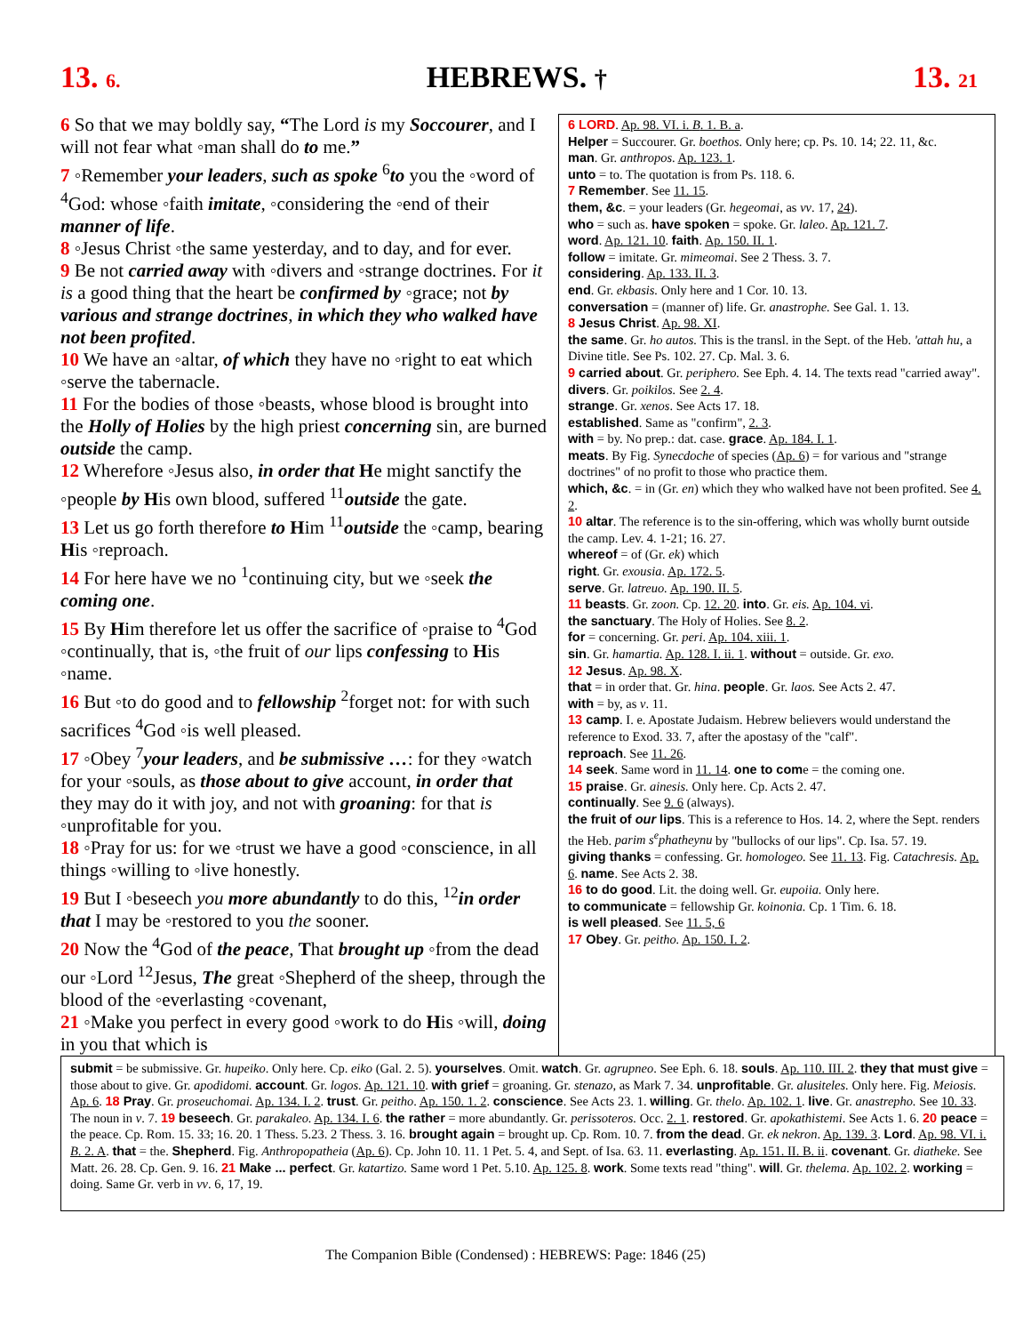13. 6. HEBREWS. † 13. 21
6 So that we may boldly say, “The Lord is my Soccourer, and I will not fear what ◦man shall do to me.”
7 ◦Remember your leaders, such as spoke <sup>6</sup>to you the ◦word of <sup>4</sup>God: whose ◦faith imitate, ◦considering the ◦end of their manner of life.
8 ◦Jesus Christ ◦the same yesterday, and to day, and for ever.
9 Be not carried away with ◦divers and ◦strange doctrines. For it is a good thing that the heart be confirmed by ◦grace; not by various and strange doctrines, in which they who walked have not been profited.
10 We have an ◦altar, of which they have no ◦right to eat which ◦serve the tabernacle.
11 For the bodies of those ◦beasts, whose blood is brought into the Holly of Holies by the high priest concerning sin, are burned outside the camp.
12 Wherefore ◦Jesus also, in order that He might sanctify the ◦people by His own blood, suffered <sup>11</sup>outside the gate.
13 Let us go forth therefore to Him <sup>11</sup>outside the ◦camp, bearing His ◦reproach.
14 For here have we no <sup>1</sup>continuing city, but we ◦seek the coming one.
15 By Him therefore let us offer the sacrifice of ◦praise to <sup>4</sup>God ◦continually, that is, ◦the fruit of our lips confessing to His ◦name.
16 But ◦to do good and to fellowship <sup>2</sup>forget not: for with such sacrifices <sup>4</sup>God ◦is well pleased.
17 ◦Obey <sup>7</sup>your leaders, and be submissive …: for they ◦watch for your ◦souls, as those about to give account, in order that they may do it with joy, and not with groaning: for that is ◦unprofitable for you.
18 ◦Pray for us: for we ◦trust we have a good ◦conscience, in all things ◦willing to ◦live honestly.
19 But I ◦beseech you more abundantly to do this, <sup>12</sup>in order that I may be ◦restored to you the sooner.
20 Now the <sup>4</sup>God of the peace, That brought up ◦from the dead our ◦Lord <sup>12</sup>Jesus, The great ◦Shepherd of the sheep, through the blood of the ◦everlasting ◦covenant,
21 ◦Make you perfect in every good ◦work to do His ◦will, doing in you that which is
6 LORD. Ap. 98. VI. i. B. 1. B. a.
Helper = Succourer. Gr. boethos. Only here; cp. Ps. 10. 14; 22. 11, &c.
man. Gr. anthropos. Ap. 123. 1.
unto = to. The quotation is from Ps. 118. 6.
7 Remember. See 11. 15.
them, &c. = your leaders (Gr. hegeomai, as vv. 17, 24).
who = such as. have spoken = spoke. Gr. laleo. Ap. 121. 7.
word. Ap. 121. 10. faith. Ap. 150. II. 1.
follow = imitate. Gr. mimeomai. See 2 Thess. 3. 7.
considering. Ap. 133. II. 3.
end. Gr. ekbasis. Only here and 1 Cor. 10. 13.
conversation = (manner of) life. Gr. anastrophe. See Gal. 1. 13.
8 Jesus Christ. Ap. 98. XI.
the same. Gr. ho autos. This is the transl. in the Sept. of the Heb. 'attah hu, a Divine title. See Ps. 102. 27. Cp. Mal. 3. 6.
9 carried about. Gr. periphero. See Eph. 4. 14. The texts read "carried away". divers. Gr. poikilos. See 2. 4.
strange. Gr. xenos. See Acts 17. 18.
established. Same as "confirm", 2. 3.
with = by. No prep.: dat. case. grace. Ap. 184. I. 1.
meats. By Fig. Synecdoche of species (Ap. 6) = for various and "strange doctrines" of no profit to those who practice them.
which, &c. = in (Gr. en) which they who walked have not been profited. See 4. 2.
10 altar. The reference is to the sin-offering, which was wholly burnt outside the camp. Lev. 4. 1-21; 16. 27.
whereof = of (Gr. ek) which
right. Gr. exousia. Ap. 172. 5.
serve. Gr. latreuo. Ap. 190. II. 5.
11 beasts. Gr. zoon. Cp. 12. 20. into. Gr. eis. Ap. 104. vi.
the sanctuary. The Holy of Holies. See 8. 2.
for = concerning. Gr. peri. Ap. 104. xiii. 1.
sin. Gr. hamartia. Ap. 128. I. ii. 1. without = outside. Gr. exo.
12 Jesus. Ap. 98. X.
that = in order that. Gr. hina. people. Gr. laos. See Acts 2. 47.
with = by, as v. 11.
13 camp. I. e. Apostate Judaism. Hebrew believers would understand the reference to Exod. 33. 7, after the apostasy of the "calf".
reproach. See 11. 26.
14 seek. Same word in 11. 14. one to come = the coming one.
15 praise. Gr. ainesis. Only here. Cp. Acts 2. 47.
continually. See 9. 6 (always).
the fruit of our lips. This is a reference to Hos. 14. 2, where the Sept. renders the Heb. parim s<sup>e</sup>phatheynu by "bullocks of our lips". Cp. Isa. 57. 19.
giving thanks = confessing. Gr. homologeo. See 11. 13. Fig. Catachresis. Ap. 6. name. See Acts 2. 38.
16 to do good. Lit. the doing well. Gr. eupoiia. Only here.
to communicate = fellowship Gr. koinonia. Cp. 1 Tim. 6. 18.
is well pleased. See 11. 5, 6
17 Obey. Gr. peitho. Ap. 150. I. 2.
submit = be submissive. Gr. hupeiko. Only here. Cp. eiko (Gal. 2. 5). yourselves. Omit. watch. Gr. agrupneo. See Eph. 6. 18. souls. Ap. 110. III. 2. they that must give = those about to give. Gr. apodidomi. account. Gr. logos. Ap. 121. 10. with grief = groaning. Gr. stenazo, as Mark 7. 34. unprofitable. Gr. alusiteles. Only here. Fig. Meiosis. Ap. 6. 18 Pray. Gr. proseuchomai. Ap. 134. I. 2. trust. Gr. peitho. Ap. 150. 1. 2. conscience. See Acts 23. 1. willing. Gr. thelo. Ap. 102. 1. live. Gr. anastrepho. See 10. 33. The noun in v. 7. 19 beseech. Gr. parakaleo. Ap. 134. I. 6. the rather = more abundantly. Gr. perissoteros. Occ. 2. 1. restored. Gr. apokathistemi. See Acts 1. 6. 20 peace = the peace. Cp. Rom. 15. 33; 16. 20. 1 Thess. 5.23. 2 Thess. 3. 16. brought again = brought up. Cp. Rom. 10. 7. from the dead. Gr. ek nekron. Ap. 139. 3. Lord. Ap. 98. VI. i. B. 2. A. that = the. Shepherd. Fig. Anthropopatheia (Ap. 6). Cp. John 10. 11. 1 Pet. 5. 4, and Sept. of Isa. 63. 11. everlasting. Ap. 151. II. B. ii. covenant. Gr. diatheke. See Matt. 26. 28. Cp. Gen. 9. 16. 21 Make ... perfect. Gr. katartizo. Same word 1 Pet. 5.10. Ap. 125. 8. work. Some texts read "thing". will. Gr. thelema. Ap. 102. 2. working = doing. Same Gr. verb in vv. 6, 17, 19.
The Companion Bible (Condensed) : HEBREWS: Page: 1846 (25)